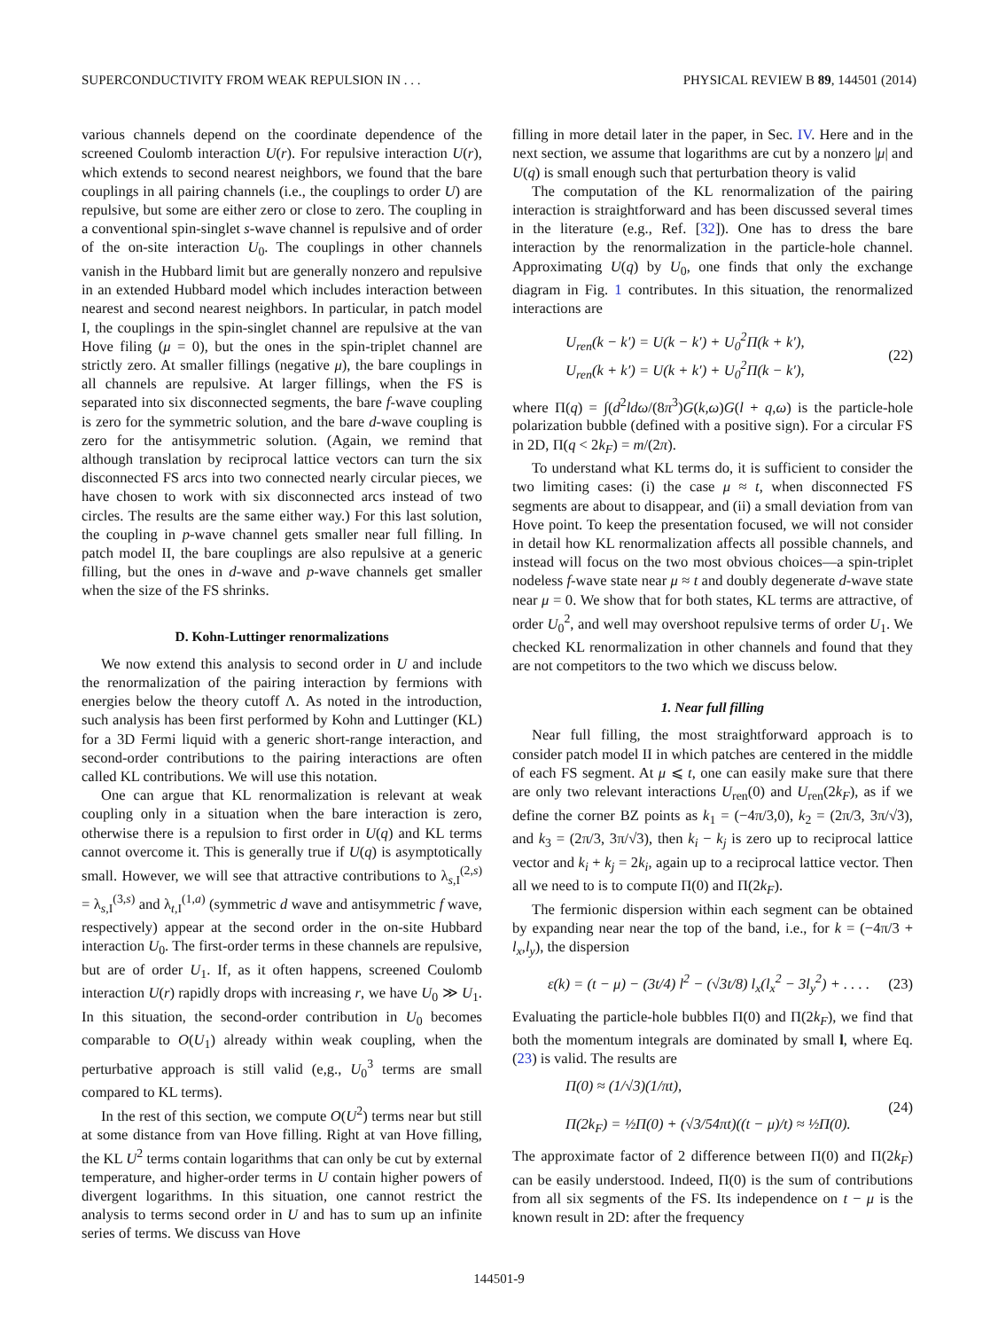SUPERCONDUCTIVITY FROM WEAK REPULSION IN . . . PHYSICAL REVIEW B 89, 144501 (2014)
various channels depend on the coordinate dependence of the screened Coulomb interaction U(r). For repulsive interaction U(r), which extends to second nearest neighbors, we found that the bare couplings in all pairing channels (i.e., the couplings to order U) are repulsive, but some are either zero or close to zero. The coupling in a conventional spin-singlet s-wave channel is repulsive and of order of the on-site interaction U<sub>0</sub>. The couplings in other channels vanish in the Hubbard limit but are generally nonzero and repulsive in an extended Hubbard model which includes interaction between nearest and second nearest neighbors. In particular, in patch model I, the couplings in the spin-singlet channel are repulsive at the van Hove filing (μ = 0), but the ones in the spin-triplet channel are strictly zero. At smaller fillings (negative μ), the bare couplings in all channels are repulsive. At larger fillings, when the FS is separated into six disconnected segments, the bare f-wave coupling is zero for the symmetric solution, and the bare d-wave coupling is zero for the antisymmetric solution. (Again, we remind that although translation by reciprocal lattice vectors can turn the six disconnected FS arcs into two connected nearly circular pieces, we have chosen to work with six disconnected arcs instead of two circles. The results are the same either way.) For this last solution, the coupling in p-wave channel gets smaller near full filling. In patch model II, the bare couplings are also repulsive at a generic filling, but the ones in d-wave and p-wave channels get smaller when the size of the FS shrinks.
D. Kohn-Luttinger renormalizations
We now extend this analysis to second order in U and include the renormalization of the pairing interaction by fermions with energies below the theory cutoff Λ. As noted in the introduction, such analysis has been first performed by Kohn and Luttinger (KL) for a 3D Fermi liquid with a generic short-range interaction, and second-order contributions to the pairing interactions are often called KL contributions. We will use this notation.
One can argue that KL renormalization is relevant at weak coupling only in a situation when the bare interaction is zero, otherwise there is a repulsion to first order in U(q) and KL terms cannot overcome it. This is generally true if U(q) is asymptotically small. However, we will see that attractive contributions to λ<sub>s,I</sub><sup>(2,s)</sup> = λ<sub>s,I</sub><sup>(3,s)</sup> and λ<sub>t,I</sub><sup>(1,a)</sup> (symmetric d wave and antisymmetric f wave, respectively) appear at the second order in the on-site Hubbard interaction U<sub>0</sub>. The first-order terms in these channels are repulsive, but are of order U<sub>1</sub>. If, as it often happens, screened Coulomb interaction U(r) rapidly drops with increasing r, we have U<sub>0</sub> ≫ U<sub>1</sub>. In this situation, the second-order contribution in U<sub>0</sub> becomes comparable to O(U<sub>1</sub>) already within weak coupling, when the perturbative approach is still valid (e,g., U<sub>0</sub><sup>3</sup> terms are small compared to KL terms).
In the rest of this section, we compute O(U<sup>2</sup>) terms near but still at some distance from van Hove filling. Right at van Hove filling, the KL U<sup>2</sup> terms contain logarithms that can only be cut by external temperature, and higher-order terms in U contain higher powers of divergent logarithms. In this situation, one cannot restrict the analysis to terms second order in U and has to sum up an infinite series of terms. We discuss van Hove
filling in more detail later in the paper, in Sec. IV. Here and in the next section, we assume that logarithms are cut by a nonzero |μ| and U(q) is small enough such that perturbation theory is valid
The computation of the KL renormalization of the pairing interaction is straightforward and has been discussed several times in the literature (e.g., Ref. [32]). One has to dress the bare interaction by the renormalization in the particle-hole channel. Approximating U(q) by U<sub>0</sub>, one finds that only the exchange diagram in Fig. 1 contributes. In this situation, the renormalized interactions are
U<sub>ren</sub>(k − k′) = U(k − k′) + U<sub>0</sub><sup>2</sup>Π(k + k′),
U<sub>ren</sub>(k + k′) = U(k + k′) + U<sub>0</sub><sup>2</sup>Π(k − k′),
(22)
where Π(q) = ∫(d<sup>2</sup>ldω/(8π<sup>3</sup>)G(k,ω)G(l + q,ω) is the particle-hole polarization bubble (defined with a positive sign). For a circular FS in 2D, Π(q < 2k<sub>F</sub>) = m/(2π).
To understand what KL terms do, it is sufficient to consider the two limiting cases: (i) the case μ ≈ t, when disconnected FS segments are about to disappear, and (ii) a small deviation from van Hove point. To keep the presentation focused, we will not consider in detail how KL renormalization affects all possible channels, and instead will focus on the two most obvious choices—a spin-triplet nodeless f-wave state near μ ≈ t and doubly degenerate d-wave state near μ = 0. We show that for both states, KL terms are attractive, of order U<sub>0</sub><sup>2</sup>, and well may overshoot repulsive terms of order U<sub>1</sub>. We checked KL renormalization in other channels and found that they are not competitors to the two which we discuss below.
1. Near full filling
Near full filling, the most straightforward approach is to consider patch model II in which patches are centered in the middle of each FS segment. At μ ⩽ t, one can easily make sure that there are only two relevant interactions U<sub>ren</sub>(0) and U<sub>ren</sub>(2k<sub>F</sub>), as if we define the corner BZ points as k<sub>1</sub> = (−4π/3,0), k<sub>2</sub> = (2π/3, 3π/√3), and k<sub>3</sub> = (2π/3, 3π/√3), then k<sub>i</sub> − k<sub>j</sub> is zero up to reciprocal lattice vector and k<sub>i</sub> + k<sub>j</sub> = 2k<sub>i</sub>, again up to a reciprocal lattice vector. Then all we need to is to compute Π(0) and Π(2k<sub>F</sub>).
The fermionic dispersion within each segment can be obtained by expanding near near the top of the band, i.e., for k = (−4π/3 + l<sub>x</sub>,l<sub>y</sub>), the dispersion
ε(k) = (t − μ) − (3t/4) l<sup>2</sup> − (√3t/8) l<sub>x</sub>(l<sub>x</sub><sup>2</sup> − 3l<sub>y</sub><sup>2</sup>) + . . . .
(23)
Evaluating the particle-hole bubbles Π(0) and Π(2k<sub>F</sub>), we find that both the momentum integrals are dominated by small l, where Eq. (23) is valid. The results are
Π(0) ≈ (1/√3)(1/πt),
Π(2k<sub>F</sub>) = ½Π(0) + (√3/54πt)((t − μ)/t) ≈ ½Π(0).
(24)
The approximate factor of 2 difference between Π(0) and Π(2k<sub>F</sub>) can be easily understood. Indeed, Π(0) is the sum of contributions from all six segments of the FS. Its independence on t − μ is the known result in 2D: after the frequency
144501-9